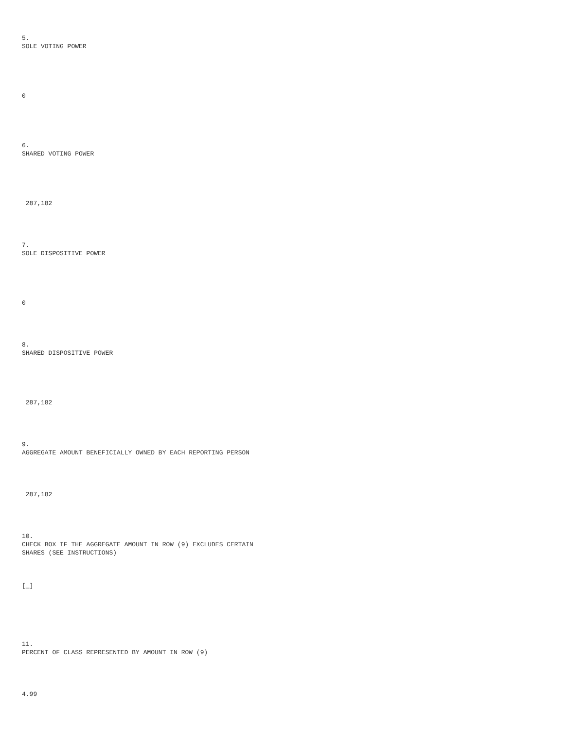5. SOLE VOTING POWER
0
6. SHARED VOTING POWER
287,182
7. SOLE DISPOSITIVE POWER
0
8. SHARED DISPOSITIVE POWER
287,182
9. AGGREGATE AMOUNT BENEFICIALLY OWNED BY EACH REPORTING PERSON
287,182
10. CHECK BOX IF THE AGGREGATE AMOUNT IN ROW (9) EXCLUDES CERTAIN SHARES (SEE INSTRUCTIONS)
[_]
11. PERCENT OF CLASS REPRESENTED BY AMOUNT IN ROW (9)
4.99